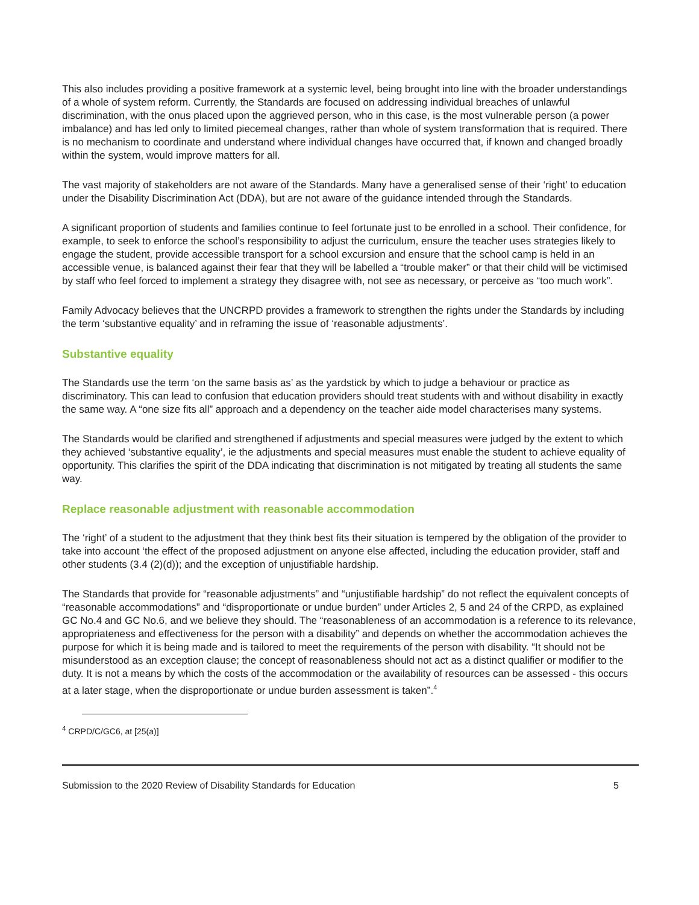This also includes providing a positive framework at a systemic level, being brought into line with the broader understandings of a whole of system reform. Currently, the Standards are focused on addressing individual breaches of unlawful discrimination, with the onus placed upon the aggrieved person, who in this case, is the most vulnerable person (a power imbalance) and has led only to limited piecemeal changes, rather than whole of system transformation that is required. There is no mechanism to coordinate and understand where individual changes have occurred that, if known and changed broadly within the system, would improve matters for all.
The vast majority of stakeholders are not aware of the Standards. Many have a generalised sense of their ‘right’ to education under the Disability Discrimination Act (DDA), but are not aware of the guidance intended through the Standards.
A significant proportion of students and families continue to feel fortunate just to be enrolled in a school. Their confidence, for example, to seek to enforce the school’s responsibility to adjust the curriculum, ensure the teacher uses strategies likely to engage the student, provide accessible transport for a school excursion and ensure that the school camp is held in an accessible venue, is balanced against their fear that they will be labelled a “trouble maker” or that their child will be victimised by staff who feel forced to implement a strategy they disagree with, not see as necessary, or perceive as “too much work”.
Family Advocacy believes that the UNCRPD provides a framework to strengthen the rights under the Standards by including the term ‘substantive equality’ and in reframing the issue of ‘reasonable adjustments’.
Substantive equality
The Standards use the term ‘on the same basis as’ as the yardstick by which to judge a behaviour or practice as discriminatory. This can lead to confusion that education providers should treat students with and without disability in exactly the same way. A “one size fits all” approach and a dependency on the teacher aide model characterises many systems.
The Standards would be clarified and strengthened if adjustments and special measures were judged by the extent to which they achieved ‘substantive equality’, ie the adjustments and special measures must enable the student to achieve equality of opportunity. This clarifies the spirit of the DDA indicating that discrimination is not mitigated by treating all students the same way.
Replace reasonable adjustment with reasonable accommodation
The ‘right’ of a student to the adjustment that they think best fits their situation is tempered by the obligation of the provider to take into account ‘the effect of the proposed adjustment on anyone else affected, including the education provider, staff and other students (3.4 (2)(d)); and the exception of unjustifiable hardship.
The Standards that provide for “reasonable adjustments” and “unjustifiable hardship” do not reflect the equivalent concepts of “reasonable accommodations” and “disproportionate or undue burden” under Articles 2, 5 and 24 of the CRPD, as explained GC No.4 and GC No.6, and we believe they should. The “reasonableness of an accommodation is a reference to its relevance, appropriateness and effectiveness for the person with a disability” and depends on whether the accommodation achieves the purpose for which it is being made and is tailored to meet the requirements of the person with disability. “It should not be misunderstood as an exception clause; the concept of reasonableness should not act as a distinct qualifier or modifier to the duty. It is not a means by which the costs of the accommodation or the availability of resources can be assessed - this occurs at a later stage, when the disproportionate or undue burden assessment is taken”.<sup>4</sup>
<sup>4</sup> CRPD/C/GC6, at [25(a)]
Submission to the 2020 Review of Disability Standards for Education 5